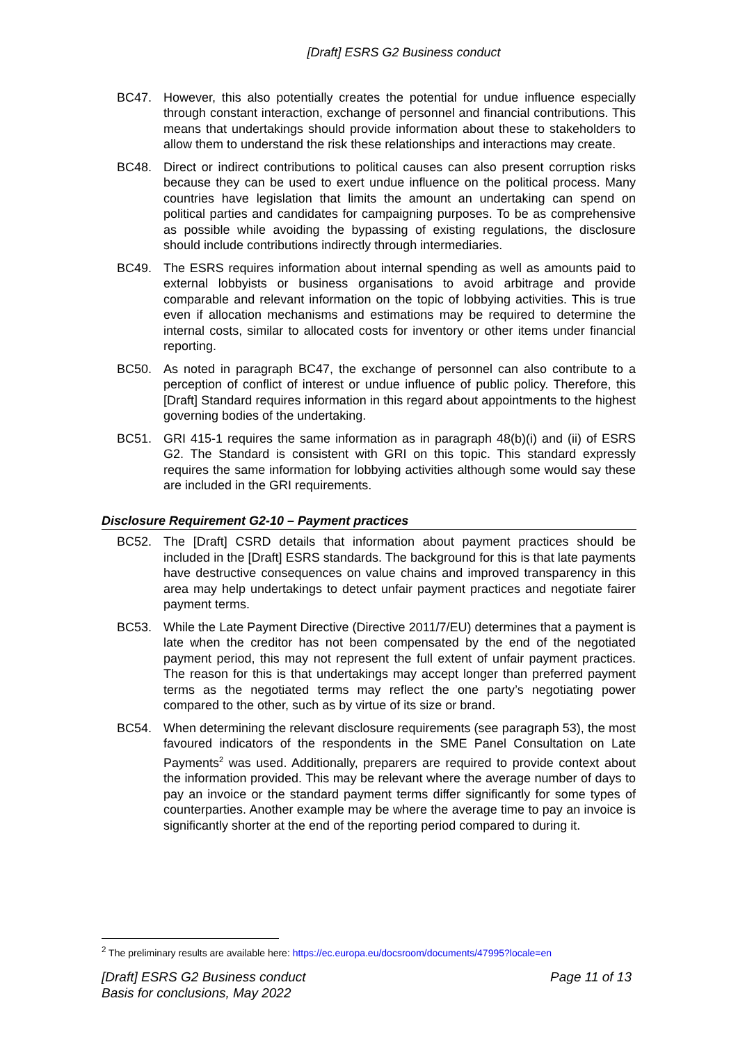[Draft] ESRS G2 Business conduct
BC47. However, this also potentially creates the potential for undue influence especially through constant interaction, exchange of personnel and financial contributions. This means that undertakings should provide information about these to stakeholders to allow them to understand the risk these relationships and interactions may create.
BC48. Direct or indirect contributions to political causes can also present corruption risks because they can be used to exert undue influence on the political process. Many countries have legislation that limits the amount an undertaking can spend on political parties and candidates for campaigning purposes. To be as comprehensive as possible while avoiding the bypassing of existing regulations, the disclosure should include contributions indirectly through intermediaries.
BC49. The ESRS requires information about internal spending as well as amounts paid to external lobbyists or business organisations to avoid arbitrage and provide comparable and relevant information on the topic of lobbying activities. This is true even if allocation mechanisms and estimations may be required to determine the internal costs, similar to allocated costs for inventory or other items under financial reporting.
BC50. As noted in paragraph BC47, the exchange of personnel can also contribute to a perception of conflict of interest or undue influence of public policy. Therefore, this [Draft] Standard requires information in this regard about appointments to the highest governing bodies of the undertaking.
BC51. GRI 415-1 requires the same information as in paragraph 48(b)(i) and (ii) of ESRS G2. The Standard is consistent with GRI on this topic. This standard expressly requires the same information for lobbying activities although some would say these are included in the GRI requirements.
Disclosure Requirement G2-10 – Payment practices
BC52. The [Draft] CSRD details that information about payment practices should be included in the [Draft] ESRS standards. The background for this is that late payments have destructive consequences on value chains and improved transparency in this area may help undertakings to detect unfair payment practices and negotiate fairer payment terms.
BC53. While the Late Payment Directive (Directive 2011/7/EU) determines that a payment is late when the creditor has not been compensated by the end of the negotiated payment period, this may not represent the full extent of unfair payment practices. The reason for this is that undertakings may accept longer than preferred payment terms as the negotiated terms may reflect the one party’s negotiating power compared to the other, such as by virtue of its size or brand.
BC54. When determining the relevant disclosure requirements (see paragraph 53), the most favoured indicators of the respondents in the SME Panel Consultation on Late Payments<sup>2</sup> was used. Additionally, preparers are required to provide context about the information provided. This may be relevant where the average number of days to pay an invoice or the standard payment terms differ significantly for some types of counterparties. Another example may be where the average time to pay an invoice is significantly shorter at the end of the reporting period compared to during it.
<sup>2</sup> The preliminary results are available here: https://ec.europa.eu/docsroom/documents/47995?locale=en
[Draft] ESRS G2 Business conduct
Basis for conclusions, May 2022
Page 11 of 13